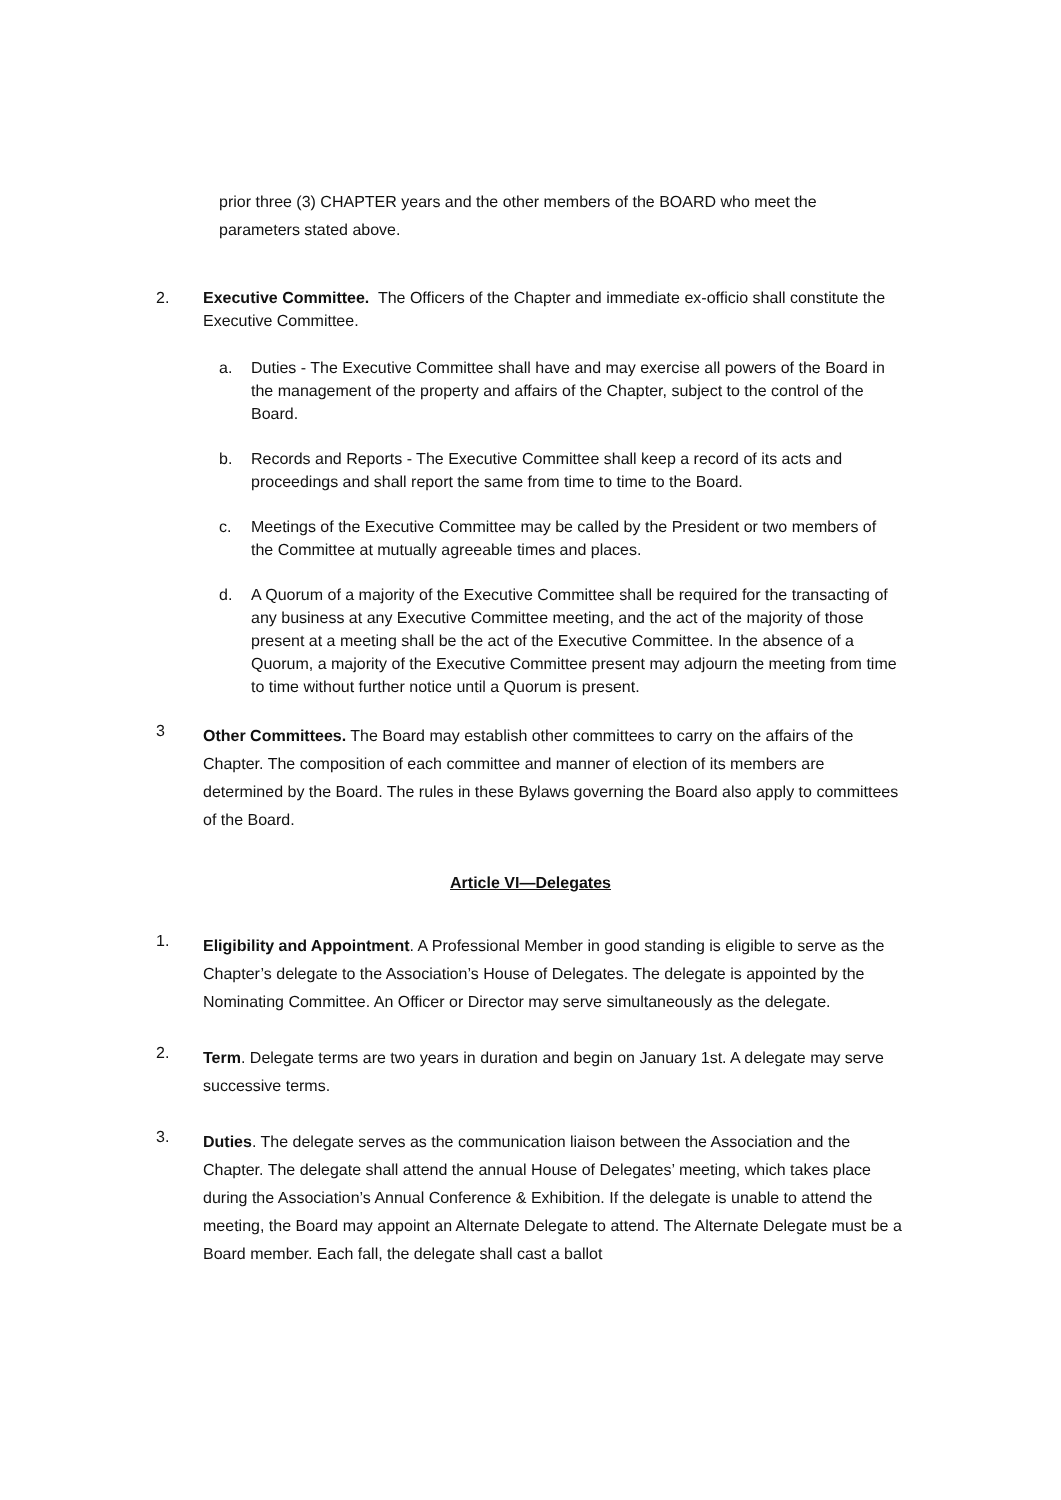prior three (3) CHAPTER years and the other members of the BOARD who meet the parameters stated above.
2. Executive Committee. The Officers of the Chapter and immediate ex-officio shall constitute the Executive Committee.
a. Duties - The Executive Committee shall have and may exercise all powers of the Board in the management of the property and affairs of the Chapter, subject to the control of the Board.
b. Records and Reports - The Executive Committee shall keep a record of its acts and proceedings and shall report the same from time to time to the Board.
c. Meetings of the Executive Committee may be called by the President or two members of the Committee at mutually agreeable times and places.
d. A Quorum of a majority of the Executive Committee shall be required for the transacting of any business at any Executive Committee meeting, and the act of the majority of those present at a meeting shall be the act of the Executive Committee. In the absence of a Quorum, a majority of the Executive Committee present may adjourn the meeting from time to time without further notice until a Quorum is present.
3 Other Committees. The Board may establish other committees to carry on the affairs of the Chapter. The composition of each committee and manner of election of its members are determined by the Board. The rules in these Bylaws governing the Board also apply to committees of the Board.
Article VI—Delegates
1. Eligibility and Appointment. A Professional Member in good standing is eligible to serve as the Chapter’s delegate to the Association’s House of Delegates. The delegate is appointed by the Nominating Committee. An Officer or Director may serve simultaneously as the delegate.
2. Term. Delegate terms are two years in duration and begin on January 1st. A delegate may serve successive terms.
3. Duties. The delegate serves as the communication liaison between the Association and the Chapter. The delegate shall attend the annual House of Delegates’ meeting, which takes place during the Association’s Annual Conference & Exhibition. If the delegate is unable to attend the meeting, the Board may appoint an Alternate Delegate to attend. The Alternate Delegate must be a Board member. Each fall, the delegate shall cast a ballot